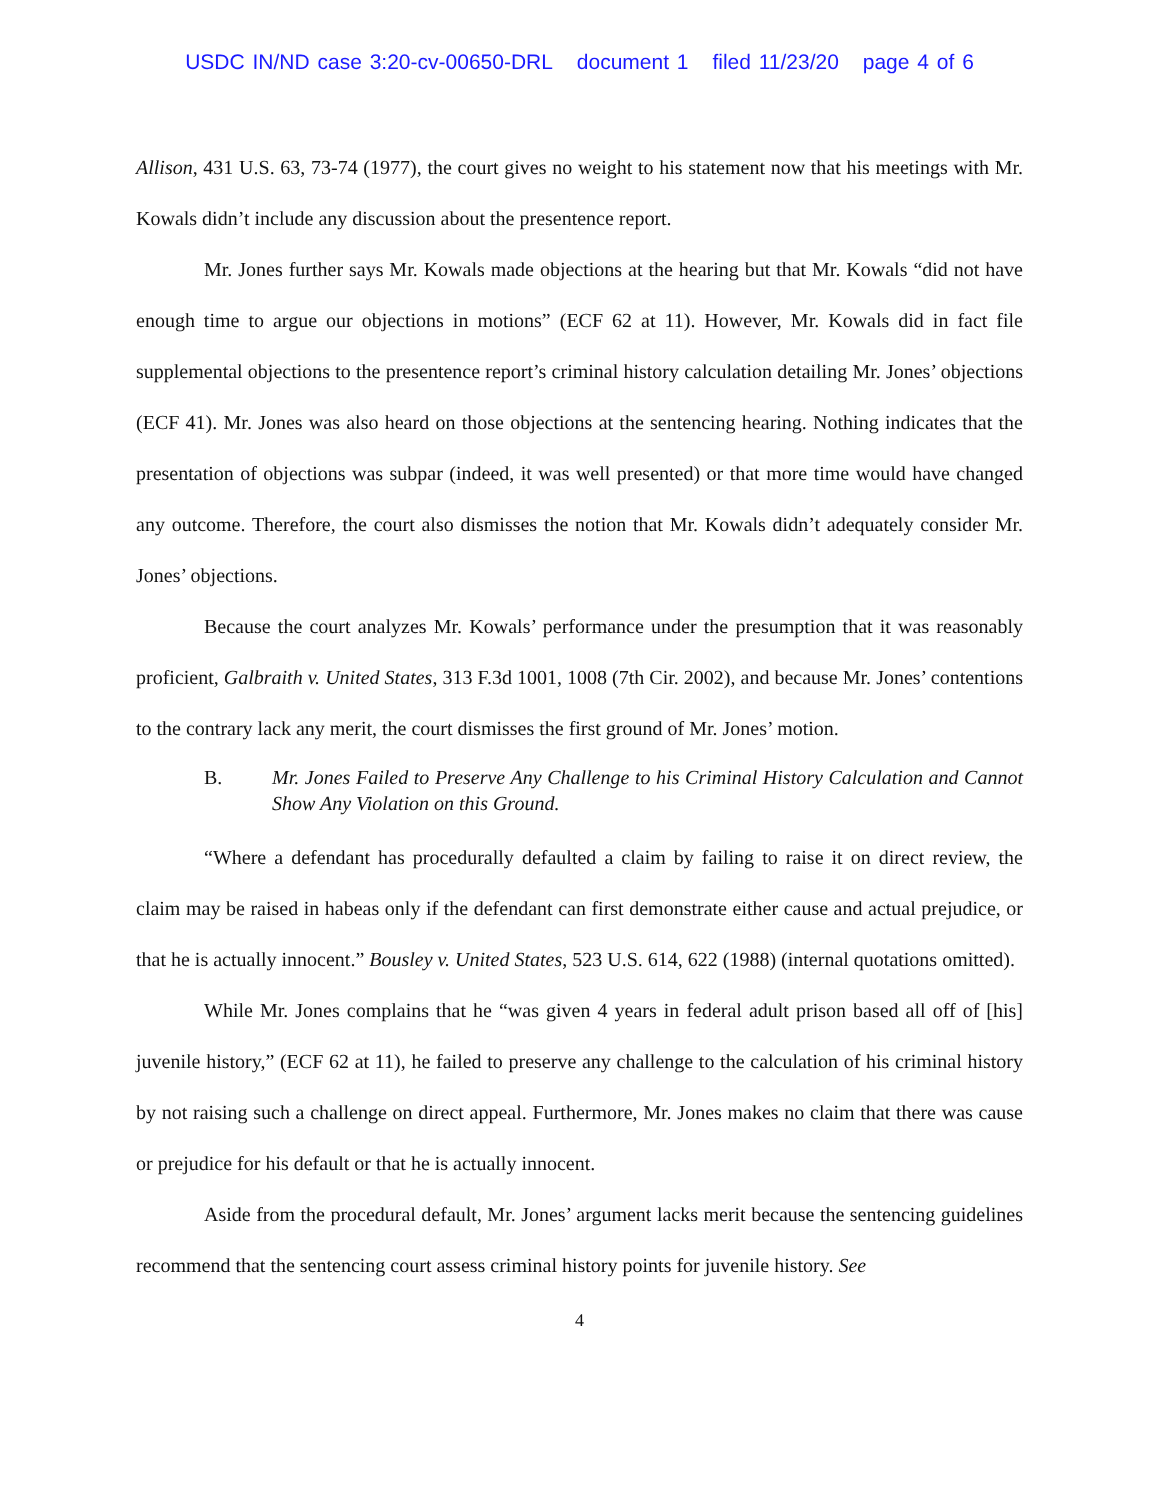USDC IN/ND case 3:20-cv-00650-DRL document 1 filed 11/23/20 page 4 of 6
Allison, 431 U.S. 63, 73-74 (1977), the court gives no weight to his statement now that his meetings with Mr. Kowals didn’t include any discussion about the presentence report.
Mr. Jones further says Mr. Kowals made objections at the hearing but that Mr. Kowals “did not have enough time to argue our objections in motions” (ECF 62 at 11). However, Mr. Kowals did in fact file supplemental objections to the presentence report’s criminal history calculation detailing Mr. Jones’ objections (ECF 41). Mr. Jones was also heard on those objections at the sentencing hearing. Nothing indicates that the presentation of objections was subpar (indeed, it was well presented) or that more time would have changed any outcome. Therefore, the court also dismisses the notion that Mr. Kowals didn’t adequately consider Mr. Jones’ objections.
Because the court analyzes Mr. Kowals’ performance under the presumption that it was reasonably proficient, Galbraith v. United States, 313 F.3d 1001, 1008 (7th Cir. 2002), and because Mr. Jones’ contentions to the contrary lack any merit, the court dismisses the first ground of Mr. Jones’ motion.
B. Mr. Jones Failed to Preserve Any Challenge to his Criminal History Calculation and Cannot Show Any Violation on this Ground.
“Where a defendant has procedurally defaulted a claim by failing to raise it on direct review, the claim may be raised in habeas only if the defendant can first demonstrate either cause and actual prejudice, or that he is actually innocent.” Bousley v. United States, 523 U.S. 614, 622 (1988) (internal quotations omitted).
While Mr. Jones complains that he “was given 4 years in federal adult prison based all off of [his] juvenile history,” (ECF 62 at 11), he failed to preserve any challenge to the calculation of his criminal history by not raising such a challenge on direct appeal. Furthermore, Mr. Jones makes no claim that there was cause or prejudice for his default or that he is actually innocent.
Aside from the procedural default, Mr. Jones’ argument lacks merit because the sentencing guidelines recommend that the sentencing court assess criminal history points for juvenile history. See
4